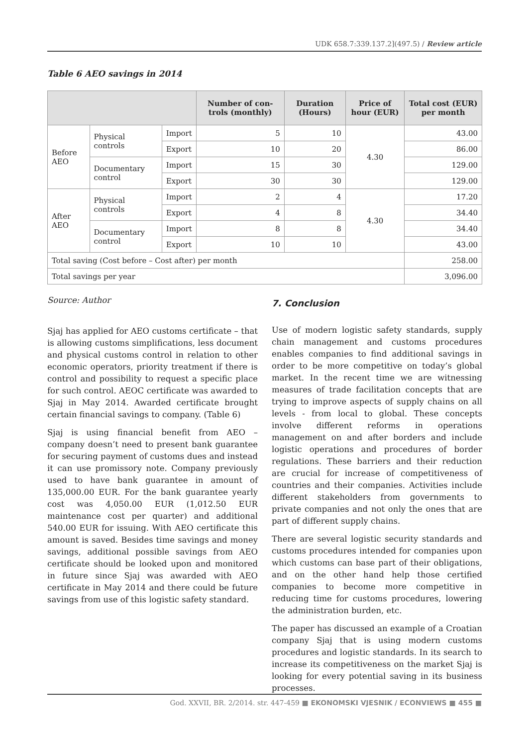UDK 658.7:339.137.2](497.5) / Review article
Table 6 AEO savings in 2014
| | | | Number of con-trols (monthly) | Duration (Hours) | Price of hour (EUR) | Total cost (EUR) per month |
| --- | --- | --- | --- | --- | --- | --- |
| Before AEO | Physical controls | Import | 5 | 10 | 4.30 | 43.00 |
| | | Export | 10 | 20 | | 86.00 |
| | Documentary control | Import | 15 | 30 | | 129.00 |
| | | Export | 30 | 30 | | 129.00 |
| After AEO | Physical controls | Import | 2 | 4 | 4.30 | 17.20 |
| | | Export | 4 | 8 | | 34.40 |
| | Documentary control | Import | 8 | 8 | | 34.40 |
| | | Export | 10 | 10 | | 43.00 |
| Total saving (Cost before – Cost after) per month | | | | | | 258.00 |
| Total savings per year | | | | | | 3,096.00 |
Source: Author
Sjaj has applied for AEO customs certificate – that is allowing customs simplifications, less document and physical customs control in relation to other economic operators, priority treatment if there is control and possibility to request a specific place for such control. AEOC certificate was awarded to Sjaj in May 2014. Awarded certificate brought certain financial savings to company. (Table 6)
Sjaj is using financial benefit from AEO – company doesn’t need to present bank guarantee for securing payment of customs dues and instead it can use promissory note. Company previously used to have bank guarantee in amount of 135,000.00 EUR. For the bank guarantee yearly cost was 4,050.00 EUR (1,012.50 EUR maintenance cost per quarter) and additional 540.00 EUR for issuing. With AEO certificate this amount is saved. Besides time savings and money savings, additional possible savings from AEO certificate should be looked upon and monitored in future since Sjaj was awarded with AEO certificate in May 2014 and there could be future savings from use of this logistic safety standard.
7. Conclusion
Use of modern logistic safety standards, supply chain management and customs procedures enables companies to find additional savings in order to be more competitive on today’s global market. In the recent time we are witnessing measures of trade facilitation concepts that are trying to improve aspects of supply chains on all levels - from local to global. These concepts involve different reforms in operations management on and after borders and include logistic operations and procedures of border regulations. These barriers and their reduction are crucial for increase of competitiveness of countries and their companies. Activities include different stakeholders from governments to private companies and not only the ones that are part of different supply chains.
There are several logistic security standards and customs procedures intended for companies upon which customs can base part of their obligations, and on the other hand help those certified companies to become more competitive in reducing time for customs procedures, lowering the administration burden, etc.
The paper has discussed an example of a Croatian company Sjaj that is using modern customs procedures and logistic standards. In its search to increase its competitiveness on the market Sjaj is looking for every potential saving in its business processes.
God. XXVII, BR. 2/2014. str. 447-459 ■ EKONOMSKI VJESNIK / ECONVIEWS ■ 455 ■